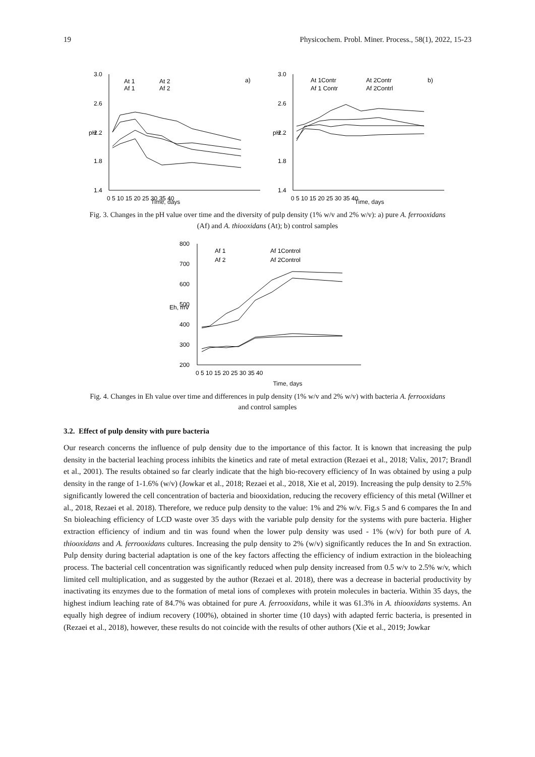19 Physicochem. Probl. Miner. Process., 58(1), 2022, 15-23
3.0
2.6
2.2
1.8
1.4
3.0
2.6
2.2
1.8
1.4
pH
pH
0 5 10 15 20 25 30 35 40
0 5 10 15 20 25 30 35 40
At 1
At 2
Af 1
Af 2
a)
At 1Contr
At 2Contr
Af 1 Contr
Af 2Contrl
b)
Time, days Time, days
Fig. 3. Changes in the pH value over time and the diversity of pulp density (1% w/v and 2% w/v): a) pure A. ferrooxidans (Af) and A. thiooxidans (At); b) control samples
800
700
600
500
400
300
200
Eh, mV
Af 1
Af 1Control
Af 2
Af 2Control
0 5 10 15 20 25 30 35 40
Time, days
Fig. 4. Changes in Eh value over time and differences in pulp density (1% w/v and 2% w/v) with bacteria A. ferrooxidans and control samples
3.2. Effect of pulp density with pure bacteria
Our research concerns the influence of pulp density due to the importance of this factor. It is known that increasing the pulp density in the bacterial leaching process inhibits the kinetics and rate of metal extraction (Rezaei et al., 2018; Valix, 2017; Brandl et al., 2001). The results obtained so far clearly indicate that the high bio-recovery efficiency of In was obtained by using a pulp density in the range of 1-1.6% (w/v) (Jowkar et al., 2018; Rezaei et al., 2018, Xie et al, 2019). Increasing the pulp density to 2.5% significantly lowered the cell concentration of bacteria and biooxidation, reducing the recovery efficiency of this metal (Willner et al., 2018, Rezaei et al. 2018). Therefore, we reduce pulp density to the value: 1% and 2% w/v. Fig.s 5 and 6 compares the In and Sn bioleaching efficiency of LCD waste over 35 days with the variable pulp density for the systems with pure bacteria. Higher extraction efficiency of indium and tin was found when the lower pulp density was used - 1% (w/v) for both pure of A. thiooxidans and A. ferrooxidans cultures. Increasing the pulp density to 2% (w/v) significantly reduces the In and Sn extraction. Pulp density during bacterial adaptation is one of the key factors affecting the efficiency of indium extraction in the bioleaching process. The bacterial cell concentration was significantly reduced when pulp density increased from 0.5 w/v to 2.5% w/v, which limited cell multiplication, and as suggested by the author (Rezaei et al. 2018), there was a decrease in bacterial productivity by inactivating its enzymes due to the formation of metal ions of complexes with protein molecules in bacteria. Within 35 days, the highest indium leaching rate of 84.7% was obtained for pure A. ferrooxidans, while it was 61.3% in A. thiooxidans systems. An equally high degree of indium recovery (100%), obtained in shorter time (10 days) with adapted ferric bacteria, is presented in (Rezaei et al., 2018), however, these results do not coincide with the results of other authors (Xie et al., 2019; Jowkar